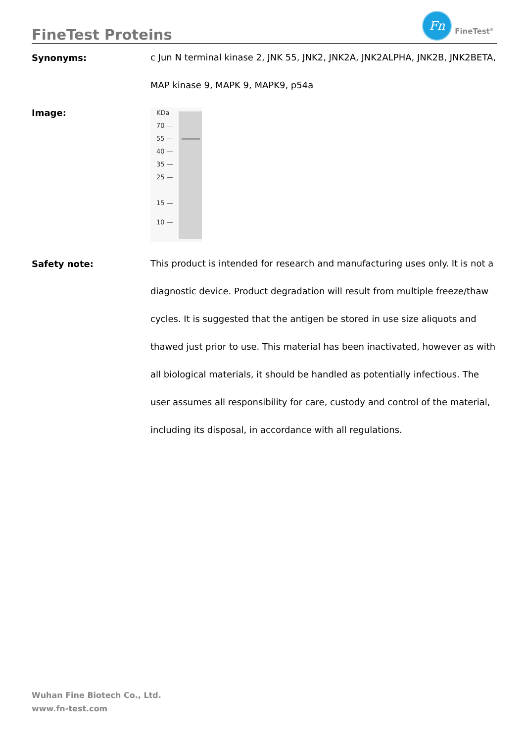FineTest Proteins
Fn
FineTest<sup>®</sup>
Synonyms:
c Jun N terminal kinase 2, JNK 55, JNK2, JNK2A, JNK2ALPHA, JNK2B, JNK2BETA, MAP kinase 9, MAPK 9, MAPK9, p54a
Image:
KDa
70 —
55 —
40 —
35 —
25 —
15 —
10 —
Safety note:
This product is intended for research and manufacturing uses only. It is not a diagnostic device. Product degradation will result from multiple freeze/thaw cycles. It is suggested that the antigen be stored in use size aliquots and thawed just prior to use. This material has been inactivated, however as with all biological materials, it should be handled as potentially infectious. The user assumes all responsibility for care, custody and control of the material, including its disposal, in accordance with all regulations.
Wuhan Fine Biotech Co., Ltd.
www.fn-test.com